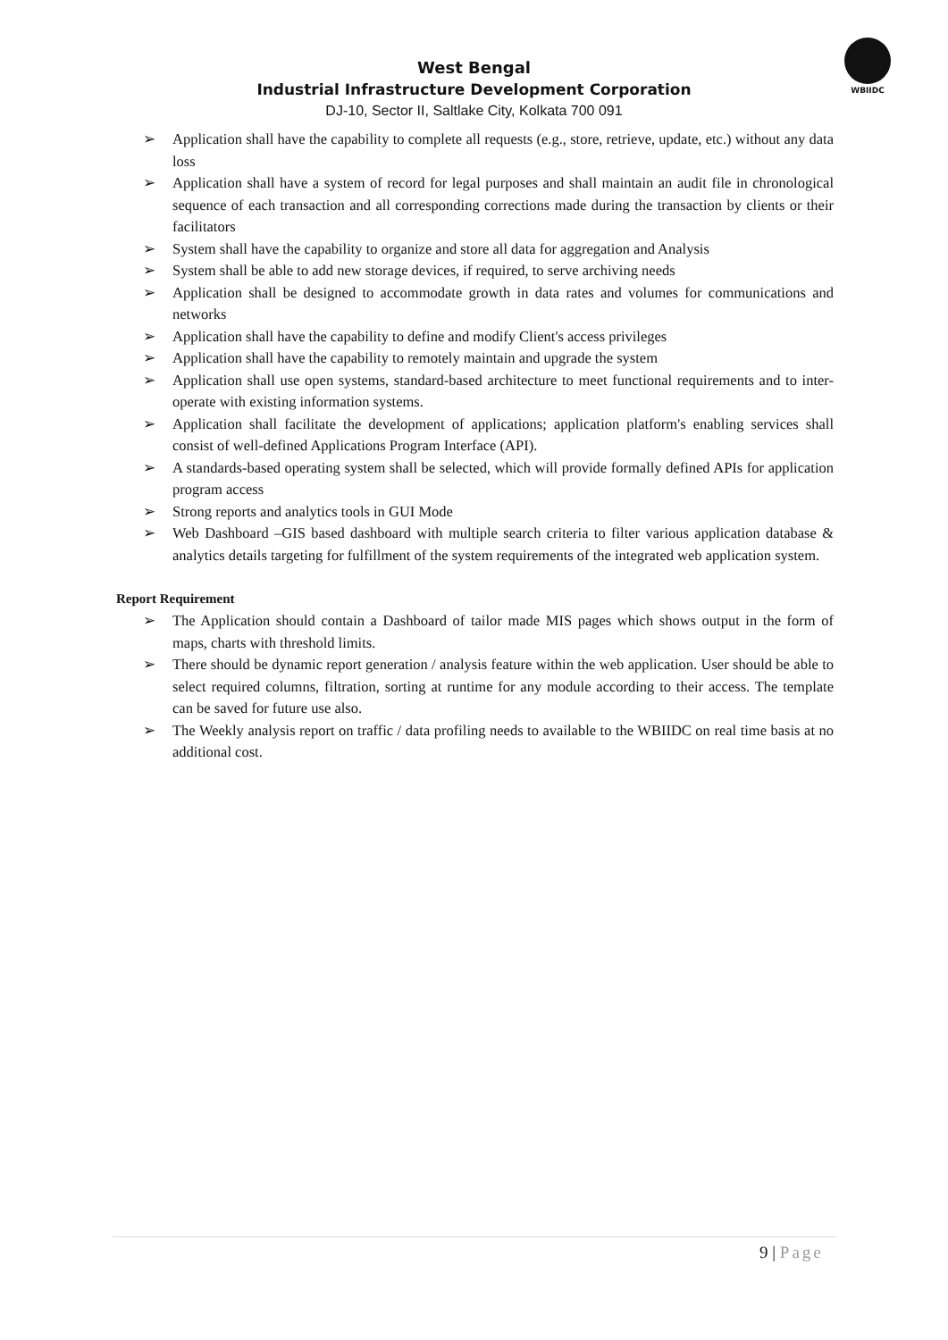WBIIDC
West Bengal
Industrial Infrastructure Development Corporation
DJ-10, Sector II, Saltlake City, Kolkata 700 091
➢ Application shall have the capability to complete all requests (e.g., store, retrieve, update, etc.) without any data loss
➢ Application shall have a system of record for legal purposes and shall maintain an audit file in chronological sequence of each transaction and all corresponding corrections made during the transaction by clients or their facilitators
➢ System shall have the capability to organize and store all data for aggregation and Analysis
➢ System shall be able to add new storage devices, if required, to serve archiving needs
➢ Application shall be designed to accommodate growth in data rates and volumes for communications and networks
➢ Application shall have the capability to define and modify Client's access privileges
➢ Application shall have the capability to remotely maintain and upgrade the system
➢ Application shall use open systems, standard-based architecture to meet functional requirements and to inter-operate with existing information systems.
➢ Application shall facilitate the development of applications; application platform's enabling services shall consist of well-defined Applications Program Interface (API).
➢ A standards-based operating system shall be selected, which will provide formally defined APIs for application program access
➢ Strong reports and analytics tools in GUI Mode
➢ Web Dashboard –GIS based dashboard with multiple search criteria to filter various application database & analytics details targeting for fulfillment of the system requirements of the integrated web application system.
Report Requirement
➢ The Application should contain a Dashboard of tailor made MIS pages which shows output in the form of maps, charts with threshold limits.
➢ There should be dynamic report generation / analysis feature within the web application. User should be able to select required columns, filtration, sorting at runtime for any module according to their access. The template can be saved for future use also.
➢ The Weekly analysis report on traffic / data profiling needs to available to the WBIIDC on real time basis at no additional cost.
9 | Page